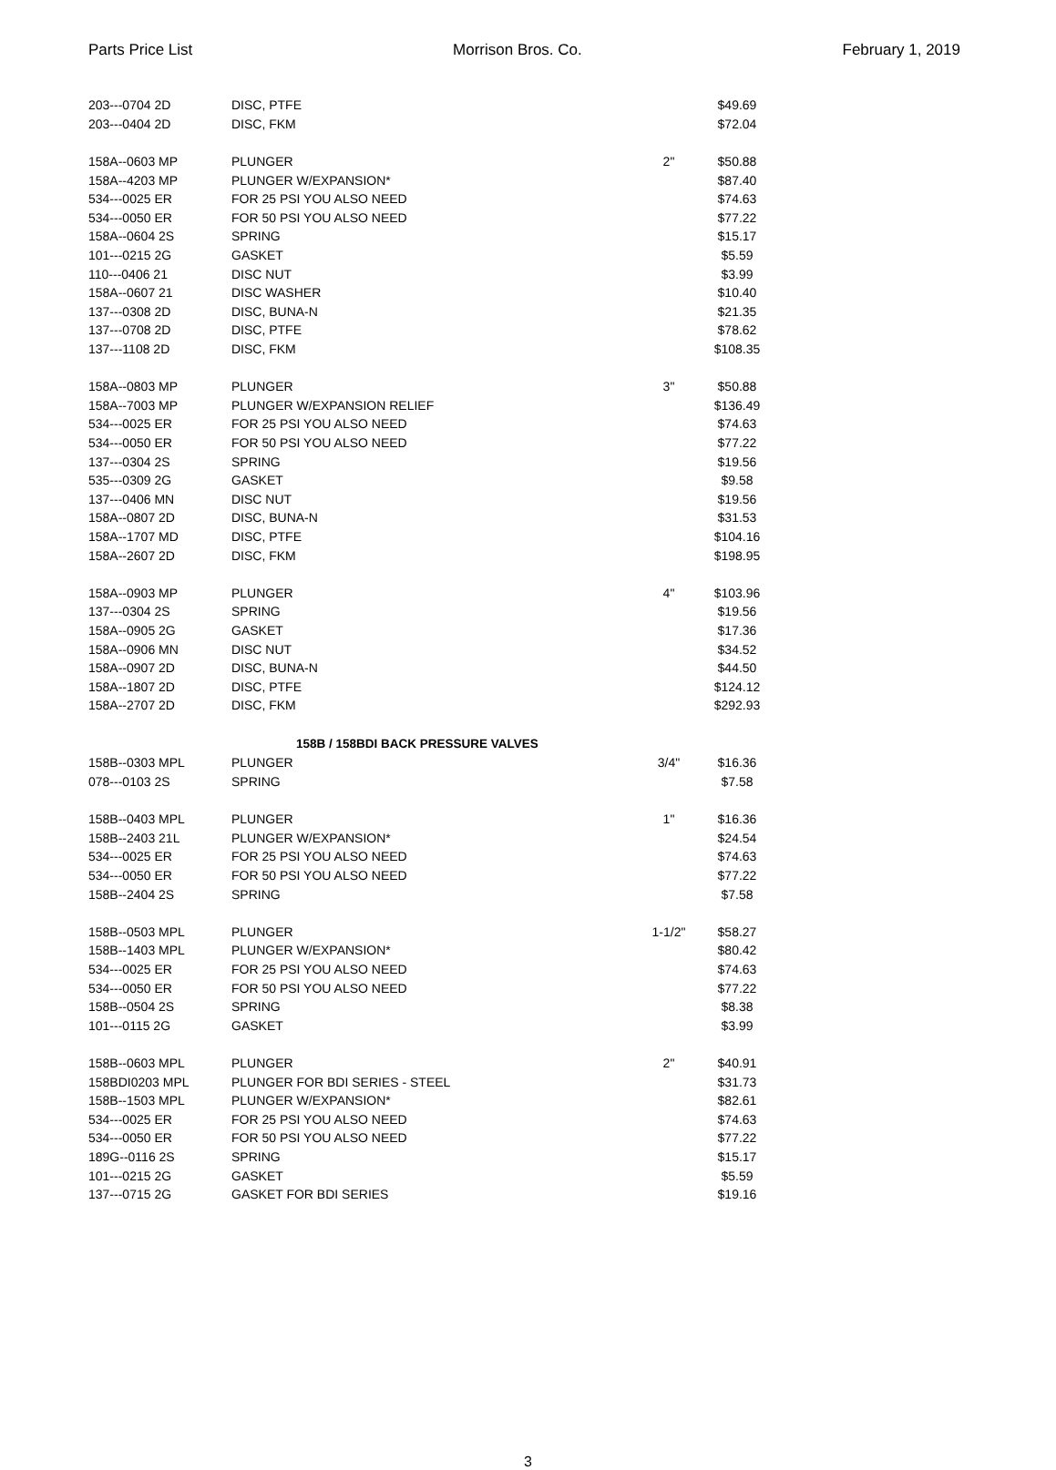Parts Price List Morrison Bros. Co. February 1, 2019
| 203---0704 2D | DISC, PTFE | | $49.69 |
| 203---0404 2D | DISC, FKM | | $72.04 |
| 158A--0603 MP | PLUNGER | 2" | $50.88 |
| 158A--4203 MP | PLUNGER W/EXPANSION* | | $87.40 |
| 534---0025 ER | FOR 25 PSI YOU ALSO NEED | | $74.63 |
| 534---0050 ER | FOR 50 PSI YOU ALSO NEED | | $77.22 |
| 158A--0604 2S | SPRING | | $15.17 |
| 101---0215 2G | GASKET | | $5.59 |
| 110---0406 21 | DISC NUT | | $3.99 |
| 158A--0607 21 | DISC WASHER | | $10.40 |
| 137---0308 2D | DISC, BUNA-N | | $21.35 |
| 137---0708 2D | DISC, PTFE | | $78.62 |
| 137---1108 2D | DISC, FKM | | $108.35 |
| 158A--0803 MP | PLUNGER | 3" | $50.88 |
| 158A--7003 MP | PLUNGER W/EXPANSION RELIEF | | $136.49 |
| 534---0025 ER | FOR 25 PSI YOU ALSO NEED | | $74.63 |
| 534---0050 ER | FOR 50 PSI YOU ALSO NEED | | $77.22 |
| 137---0304 2S | SPRING | | $19.56 |
| 535---0309 2G | GASKET | | $9.58 |
| 137---0406 MN | DISC NUT | | $19.56 |
| 158A--0807 2D | DISC, BUNA-N | | $31.53 |
| 158A--1707 MD | DISC, PTFE | | $104.16 |
| 158A--2607 2D | DISC, FKM | | $198.95 |
| 158A--0903 MP | PLUNGER | 4" | $103.96 |
| 137---0304 2S | SPRING | | $19.56 |
| 158A--0905 2G | GASKET | | $17.36 |
| 158A--0906 MN | DISC NUT | | $34.52 |
| 158A--0907 2D | DISC, BUNA-N | | $44.50 |
| 158A--1807 2D | DISC, PTFE | | $124.12 |
| 158A--2707 2D | DISC, FKM | | $292.93 |
| 158B / 158BDI BACK PRESSURE VALVES | | | |
| 158B--0303 MPL | PLUNGER | 3/4" | $16.36 |
| 078---0103 2S | SPRING | | $7.58 |
| 158B--0403 MPL | PLUNGER | 1" | $16.36 |
| 158B--2403 21L | PLUNGER W/EXPANSION* | | $24.54 |
| 534---0025 ER | FOR 25 PSI YOU ALSO NEED | | $74.63 |
| 534---0050 ER | FOR 50 PSI YOU ALSO NEED | | $77.22 |
| 158B--2404 2S | SPRING | | $7.58 |
| 158B--0503 MPL | PLUNGER | 1-1/2" | $58.27 |
| 158B--1403 MPL | PLUNGER W/EXPANSION* | | $80.42 |
| 534---0025 ER | FOR 25 PSI YOU ALSO NEED | | $74.63 |
| 534---0050 ER | FOR 50 PSI YOU ALSO NEED | | $77.22 |
| 158B--0504 2S | SPRING | | $8.38 |
| 101---0115 2G | GASKET | | $3.99 |
| 158B--0603 MPL | PLUNGER | 2" | $40.91 |
| 158BDI0203 MPL | PLUNGER FOR BDI SERIES - STEEL | | $31.73 |
| 158B--1503 MPL | PLUNGER W/EXPANSION* | | $82.61 |
| 534---0025 ER | FOR 25 PSI YOU ALSO NEED | | $74.63 |
| 534---0050 ER | FOR 50 PSI YOU ALSO NEED | | $77.22 |
| 189G--0116 2S | SPRING | | $15.17 |
| 101---0215 2G | GASKET | | $5.59 |
| 137---0715 2G | GASKET FOR BDI SERIES | | $19.16 |
3